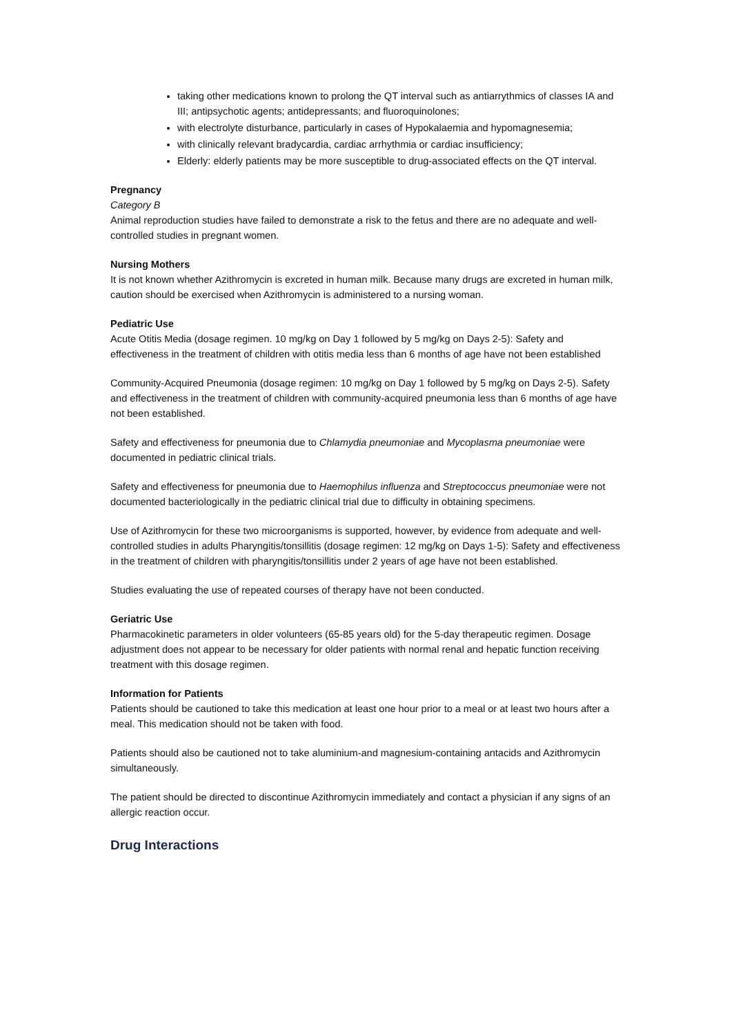taking other medications known to prolong the QT interval such as antiarrythmics of classes IA and III; antipsychotic agents; antidepressants; and fluoroquinolones;
with electrolyte disturbance, particularly in cases of Hypokalaemia and hypomagnesemia;
with clinically relevant bradycardia, cardiac arrhythmia or cardiac insufficiency;
Elderly: elderly patients may be more susceptible to drug-associated effects on the QT interval.
Pregnancy
Category B
Animal reproduction studies have failed to demonstrate a risk to the fetus and there are no adequate and well-controlled studies in pregnant women.
Nursing Mothers
It is not known whether Azithromycin is excreted in human milk. Because many drugs are excreted in human milk, caution should be exercised when Azithromycin is administered to a nursing woman.
Pediatric Use
Acute Otitis Media (dosage regimen. 10 mg/kg on Day 1 followed by 5 mg/kg on Days 2-5): Safety and effectiveness in the treatment of children with otitis media less than 6 months of age have not been established
Community-Acquired Pneumonia (dosage regimen: 10 mg/kg on Day 1 followed by 5 mg/kg on Days 2-5). Safety and effectiveness in the treatment of children with community-acquired pneumonia less than 6 months of age have not been established.
Safety and effectiveness for pneumonia due to Chlamydia pneumoniae and Mycoplasma pneumoniae were documented in pediatric clinical trials.
Safety and effectiveness for pneumonia due to Haemophilus influenza and Streptococcus pneumoniae were not documented bacteriologically in the pediatric clinical trial due to difficulty in obtaining specimens.
Use of Azithromycin for these two microorganisms is supported, however, by evidence from adequate and well-controlled studies in adults Pharyngitis/tonsillitis (dosage regimen: 12 mg/kg on Days 1-5): Safety and effectiveness in the treatment of children with pharyngitis/tonsillitis under 2 years of age have not been established.
Studies evaluating the use of repeated courses of therapy have not been conducted.
Geriatric Use
Pharmacokinetic parameters in older volunteers (65-85 years old) for the 5-day therapeutic regimen. Dosage adjustment does not appear to be necessary for older patients with normal renal and hepatic function receiving treatment with this dosage regimen.
Information for Patients
Patients should be cautioned to take this medication at least one hour prior to a meal or at least two hours after a meal. This medication should not be taken with food.
Patients should also be cautioned not to take aluminium-and magnesium-containing antacids and Azithromycin simultaneously.
The patient should be directed to discontinue Azithromycin immediately and contact a physician if any signs of an allergic reaction occur.
Drug Interactions